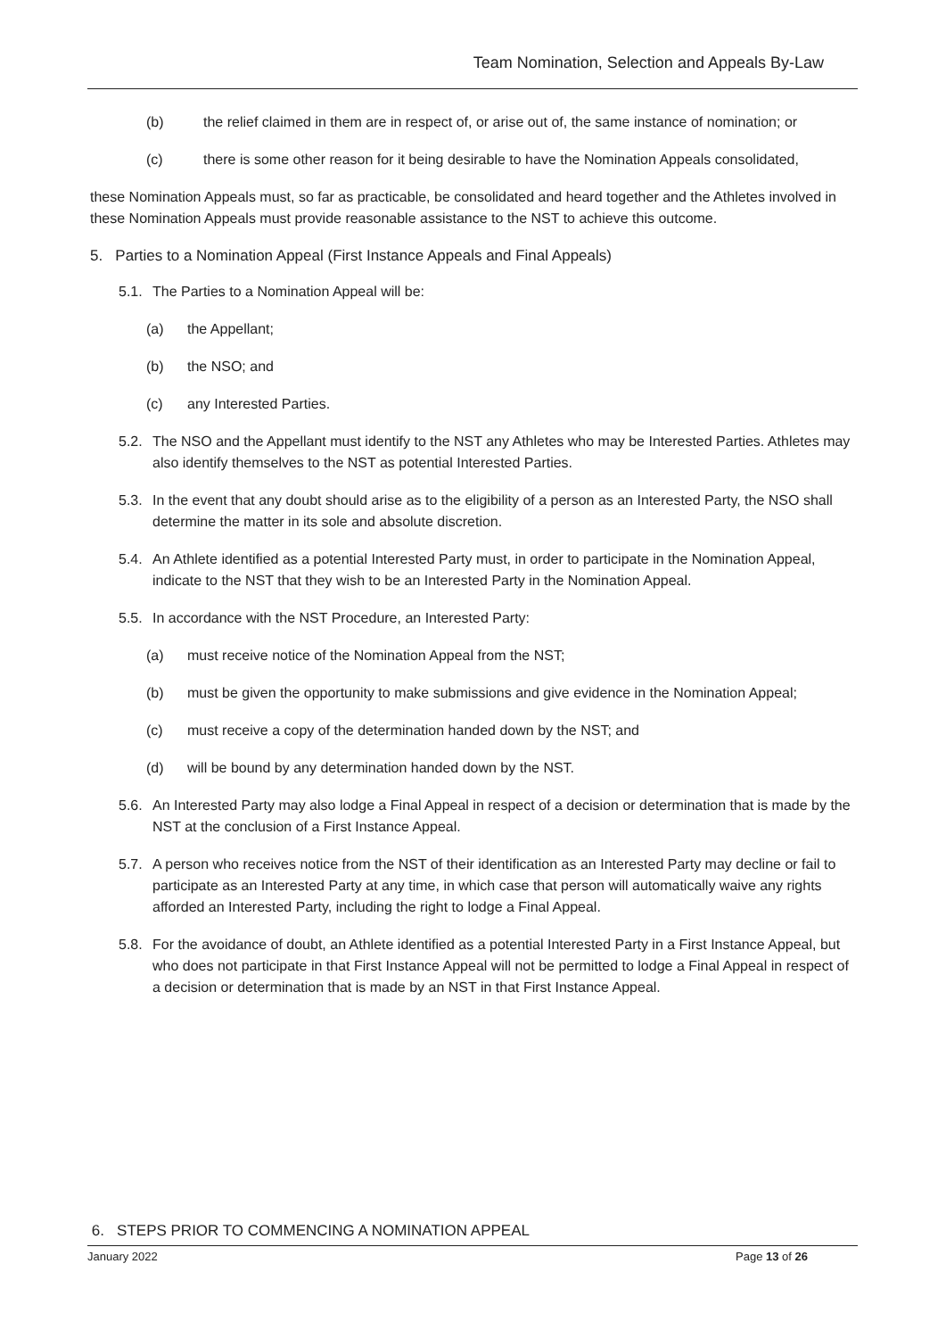Team Nomination, Selection and Appeals By-Law
(b) the relief claimed in them are in respect of, or arise out of, the same instance of nomination; or
(c) there is some other reason for it being desirable to have the Nomination Appeals consolidated,
these Nomination Appeals must, so far as practicable, be consolidated and heard together and the Athletes involved in these Nomination Appeals must provide reasonable assistance to the NST to achieve this outcome.
5. Parties to a Nomination Appeal (First Instance Appeals and Final Appeals)
5.1. The Parties to a Nomination Appeal will be:
(a) the Appellant;
(b) the NSO; and
(c) any Interested Parties.
5.2. The NSO and the Appellant must identify to the NST any Athletes who may be Interested Parties. Athletes may also identify themselves to the NST as potential Interested Parties.
5.3. In the event that any doubt should arise as to the eligibility of a person as an Interested Party, the NSO shall determine the matter in its sole and absolute discretion.
5.4. An Athlete identified as a potential Interested Party must, in order to participate in the Nomination Appeal, indicate to the NST that they wish to be an Interested Party in the Nomination Appeal.
5.5. In accordance with the NST Procedure, an Interested Party:
(a) must receive notice of the Nomination Appeal from the NST;
(b) must be given the opportunity to make submissions and give evidence in the Nomination Appeal;
(c) must receive a copy of the determination handed down by the NST; and
(d) will be bound by any determination handed down by the NST.
5.6. An Interested Party may also lodge a Final Appeal in respect of a decision or determination that is made by the NST at the conclusion of a First Instance Appeal.
5.7. A person who receives notice from the NST of their identification as an Interested Party may decline or fail to participate as an Interested Party at any time, in which case that person will automatically waive any rights afforded an Interested Party, including the right to lodge a Final Appeal.
5.8. For the avoidance of doubt, an Athlete identified as a potential Interested Party in a First Instance Appeal, but who does not participate in that First Instance Appeal will not be permitted to lodge a Final Appeal in respect of a decision or determination that is made by an NST in that First Instance Appeal.
6. STEPS PRIOR TO COMMENCING A NOMINATION APPEAL
January 2022 Page 13 of 26